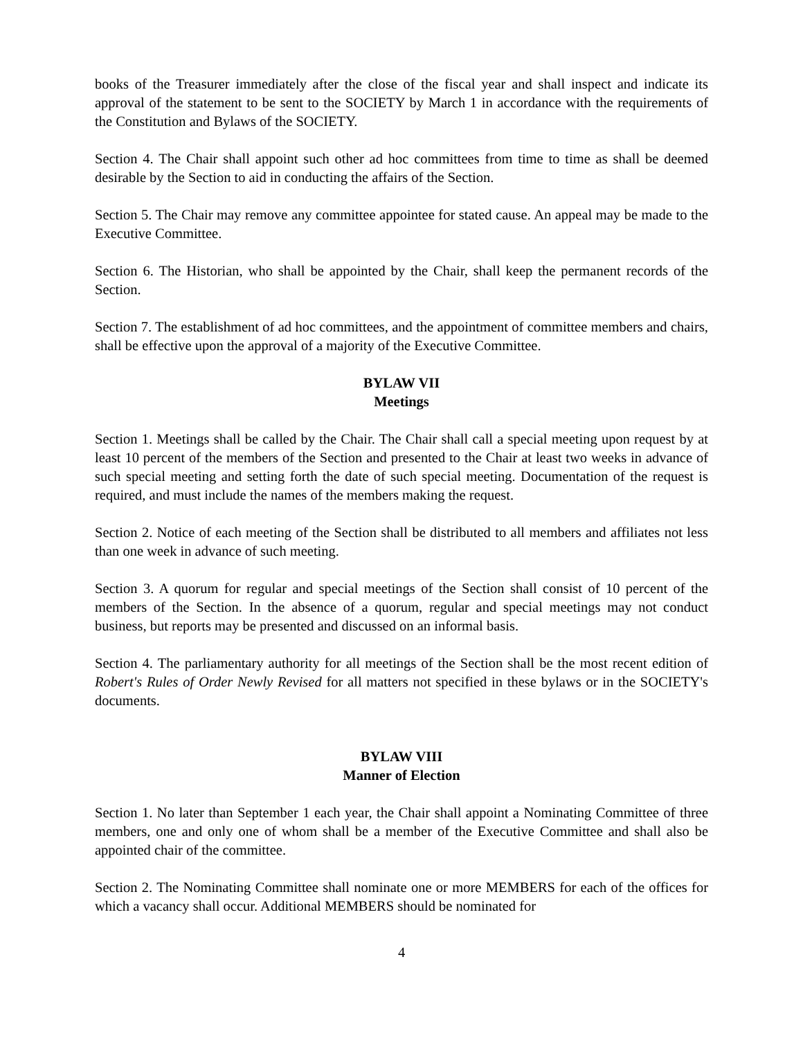books of the Treasurer immediately after the close of the fiscal year and shall inspect and indicate its approval of the statement to be sent to the SOCIETY by March 1 in accordance with the requirements of the Constitution and Bylaws of the SOCIETY.
Section 4. The Chair shall appoint such other ad hoc committees from time to time as shall be deemed desirable by the Section to aid in conducting the affairs of the Section.
Section 5. The Chair may remove any committee appointee for stated cause. An appeal may be made to the Executive Committee.
Section 6. The Historian, who shall be appointed by the Chair, shall keep the permanent records of the Section.
Section 7. The establishment of ad hoc committees, and the appointment of committee members and chairs, shall be effective upon the approval of a majority of the Executive Committee.
BYLAW VII
Meetings
Section 1. Meetings shall be called by the Chair. The Chair shall call a special meeting upon request by at least 10 percent of the members of the Section and presented to the Chair at least two weeks in advance of such special meeting and setting forth the date of such special meeting. Documentation of the request is required, and must include the names of the members making the request.
Section 2. Notice of each meeting of the Section shall be distributed to all members and affiliates not less than one week in advance of such meeting.
Section 3. A quorum for regular and special meetings of the Section shall consist of 10 percent of the members of the Section. In the absence of a quorum, regular and special meetings may not conduct business, but reports may be presented and discussed on an informal basis.
Section 4. The parliamentary authority for all meetings of the Section shall be the most recent edition of Robert's Rules of Order Newly Revised for all matters not specified in these bylaws or in the SOCIETY's documents.
BYLAW VIII
Manner of Election
Section 1. No later than September 1 each year, the Chair shall appoint a Nominating Committee of three members, one and only one of whom shall be a member of the Executive Committee and shall also be appointed chair of the committee.
Section 2. The Nominating Committee shall nominate one or more MEMBERS for each of the offices for which a vacancy shall occur. Additional MEMBERS should be nominated for
4